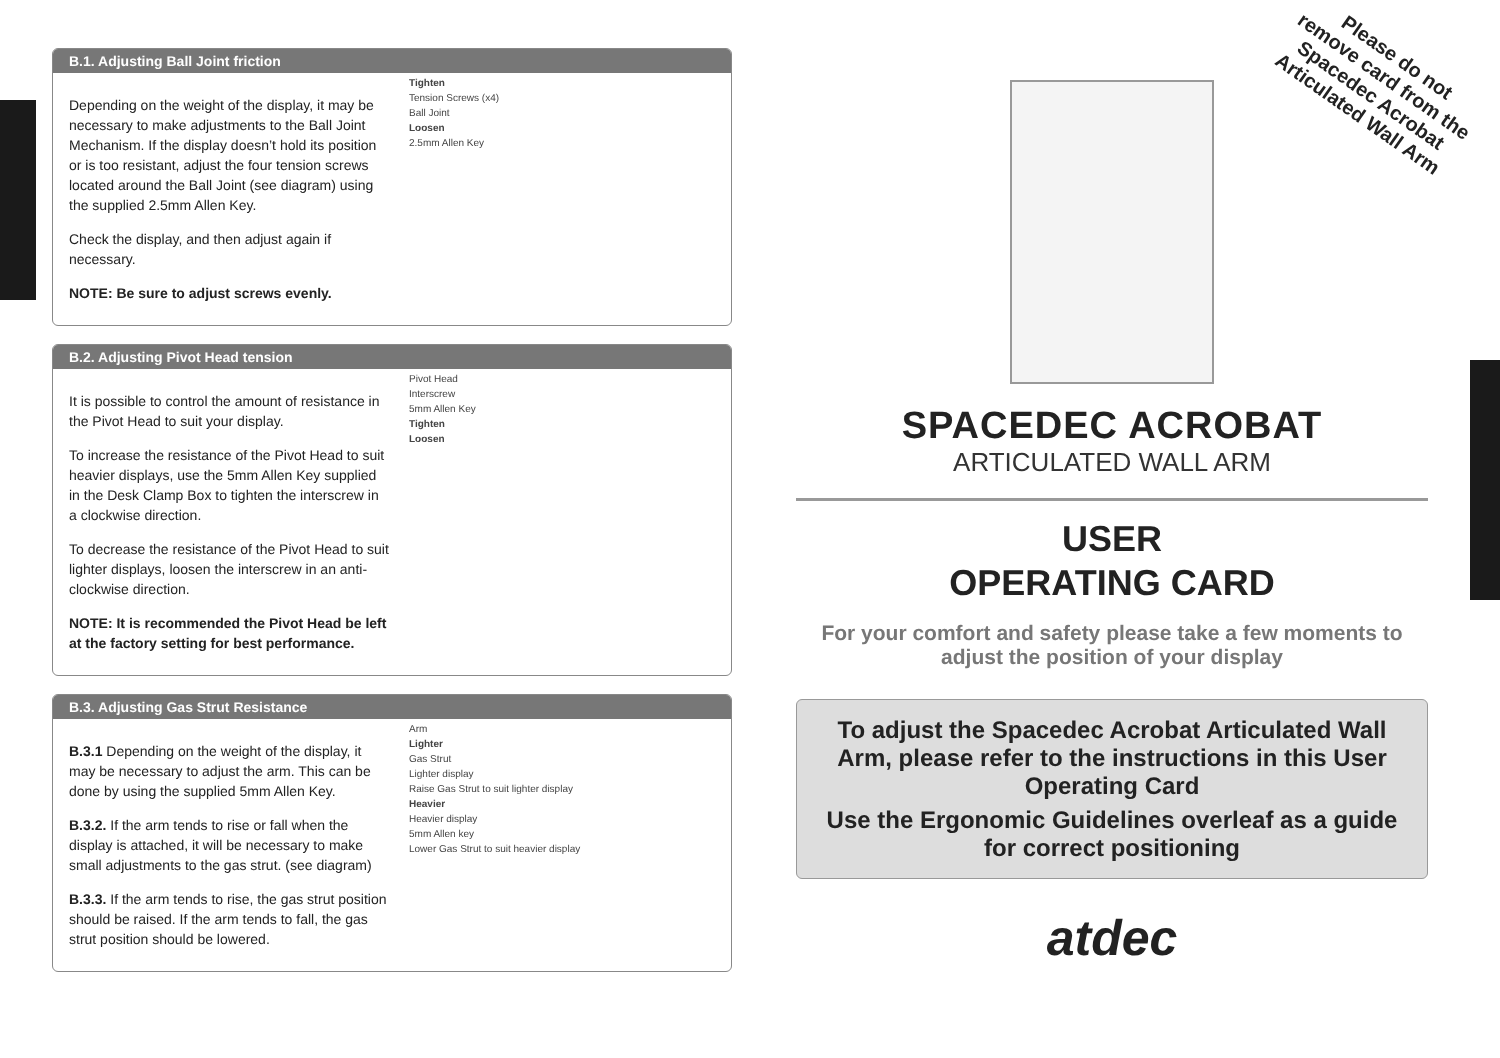B.1. Adjusting Ball Joint friction
Depending on the weight of the display, it may be necessary to make adjustments to the Ball Joint Mechanism. If the display doesn’t hold its position or is too resistant, adjust the four tension screws located around the Ball Joint (see diagram) using the supplied 2.5mm Allen Key.
Check the display, and then adjust again if necessary.
NOTE: Be sure to adjust screws evenly.
Tighten
Tension Screws (x4)
Ball Joint
Loosen
2.5mm Allen Key
B.2. Adjusting Pivot Head tension
It is possible to control the amount of resistance in the Pivot Head to suit your display.
To increase the resistance of the Pivot Head to suit heavier displays, use the 5mm Allen Key supplied in the Desk Clamp Box to tighten the interscrew in a clockwise direction.
To decrease the resistance of the Pivot Head to suit lighter displays, loosen the interscrew in an anti-clockwise direction.
NOTE: It is recommended the Pivot Head be left at the factory setting for best performance.
Pivot Head
Interscrew
5mm Allen Key
Tighten
Loosen
B.3. Adjusting Gas Strut Resistance
B.3.1 Depending on the weight of the display, it may be necessary to adjust the arm. This can be done by using the supplied 5mm Allen Key.
B.3.2. If the arm tends to rise or fall when the display is attached, it will be necessary to make small adjustments to the gas strut. (see diagram)
B.3.3. If the arm tends to rise, the gas strut position should be raised. If the arm tends to fall, the gas strut position should be lowered.
Arm
Lighter
Gas Strut
Lighter display
Raise Gas Strut to suit lighter display
Heavier
Heavier display
5mm Allen key
Lower Gas Strut to suit heavier display
Please do not
remove card from the
Spacedec Acrobat
Articulated Wall Arm
SPACEDEC ACROBAT
ARTICULATED WALL ARM
USER
OPERATING CARD
For your comfort and safety please take a few moments to adjust the position of your display
To adjust the Spacedec Acrobat Articulated Wall Arm, please refer to the instructions in this User Operating Card
Use the Ergonomic Guidelines overleaf as a guide for correct positioning
atdec